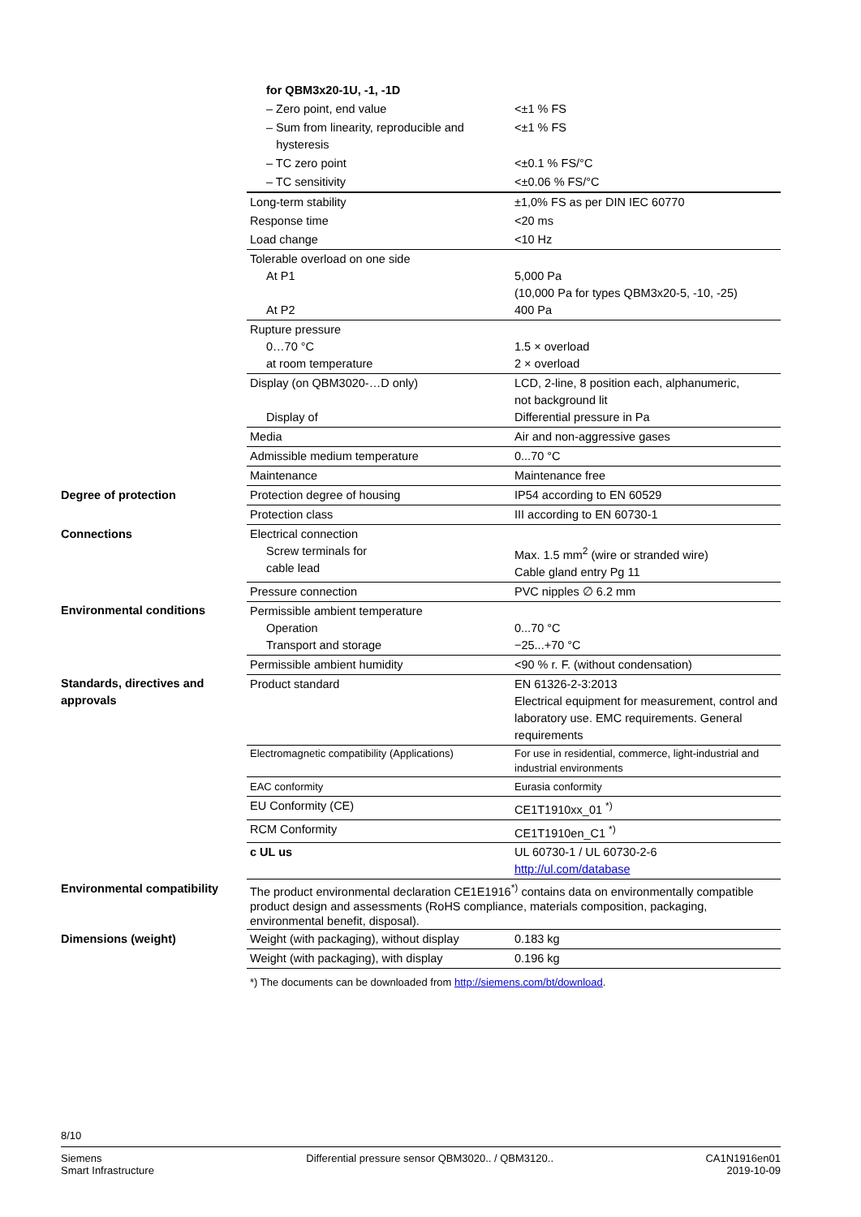| | for QBM3x20-1U, -1, -1D | |
| | – Zero point, end value | <±1 % FS |
| | – Sum from linearity, reproducible and hysteresis | <±1 % FS |
| | – TC zero point | <±0.1 % FS/°C |
| | – TC sensitivity | <±0.06 % FS/°C |
| | Long-term stability | ±1,0% FS as per DIN IEC 60770 |
| | Response time | <20 ms |
| | Load change | <10 Hz |
| | Tolerable overload on one side At P1 At P2 | 5,000 Pa (10,000 Pa for types QBM3x20-5, -10, -25) 400 Pa |
| | Rupture pressure 0…70 °C at room temperature | 1.5 × overload 2 × overload |
| | Display (on QBM3020-…D only) Display of | LCD, 2-line, 8 position each, alphanumeric, not background lit Differential pressure in Pa |
| | Media | Air and non-aggressive gases |
| | Admissible medium temperature | 0...70 °C |
| | Maintenance | Maintenance free |
| Degree of protection | Protection degree of housing | IP54 according to EN 60529 |
| | Protection class | III according to EN 60730-1 |
| Connections | Electrical connection Screw terminals for cable lead | Max. 1.5 mm<sup>2</sup> (wire or stranded wire) Cable gland entry Pg 11 |
| | Pressure connection | PVC nipples ∅ 6.2 mm |
| Environmental conditions | Permissible ambient temperature Operation Transport and storage | 0...70 °C −25...+70 °C |
| | Permissible ambient humidity | <90 % r. F. (without condensation) |
| Standards, directives and approvals | Product standard | EN 61326-2-3:2013 Electrical equipment for measurement, control and laboratory use. EMC requirements. General requirements |
| | Electromagnetic compatibility (Applications) | For use in residential, commerce, light-industrial and industrial environments |
| | EAC conformity | Eurasia conformity |
| | EU Conformity (CE) | CE1T1910xx_01 <sup>*)</sup> |
| | RCM Conformity | CE1T1910en_C1 <sup>*)</sup> |
| | c UL us | UL 60730-1 / UL 60730-2-6 http://ul.com/database |
| Environmental compatibility | The product environmental declaration CE1E1916<sup>*)</sup> contains data on environmentally compatible product design and assessments (RoHS compliance, materials composition, packaging, environmental benefit, disposal). | |
| Dimensions (weight) | Weight (with packaging), without display | 0.183 kg |
| | Weight (with packaging), with display | 0.196 kg |
| | *) The documents can be downloaded from http://siemens.com/bt/download . | |
8/10
Siemens
Smart Infrastructure
Differential pressure sensor QBM3020.. / QBM3120..
CA1N1916en01
2019-10-09